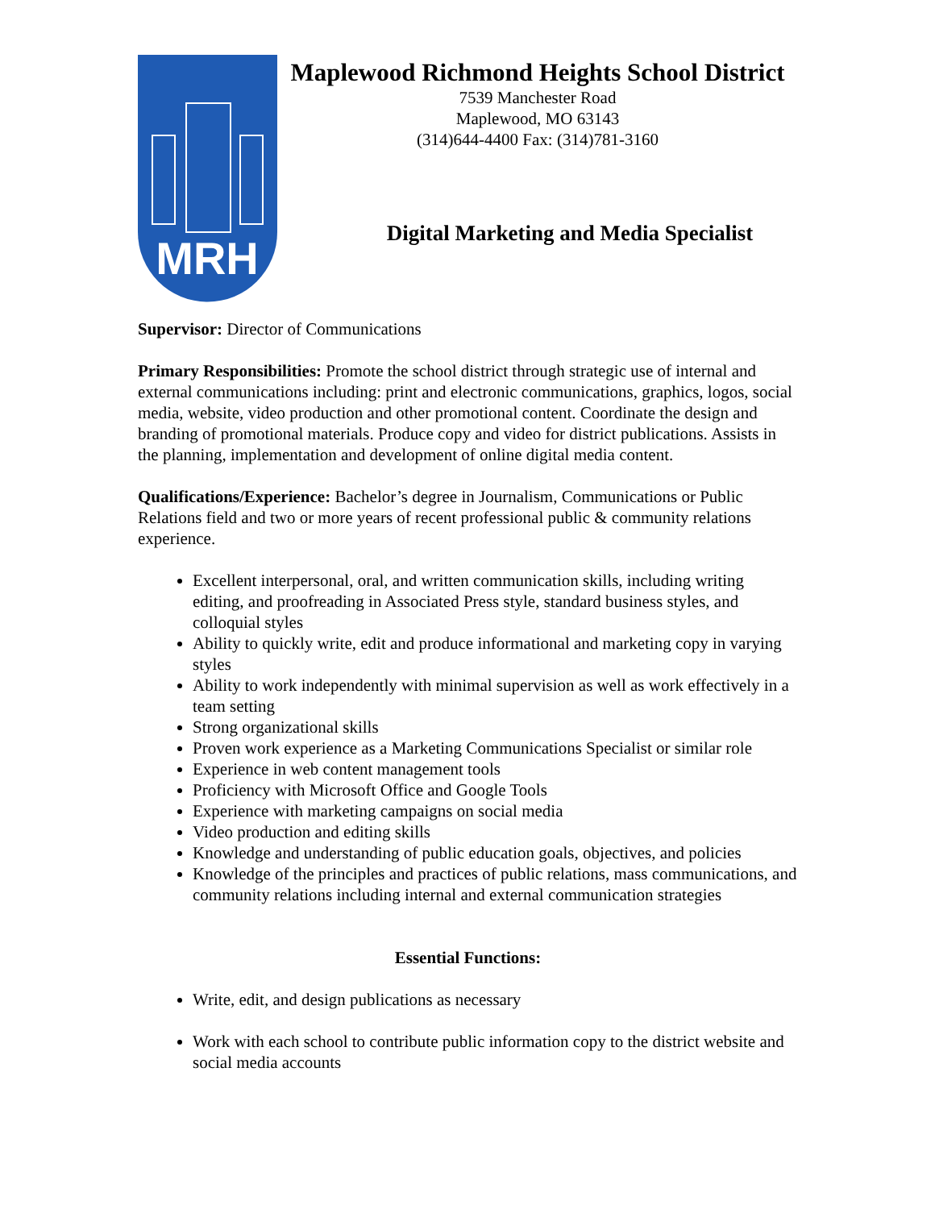MRH
Maplewood Richmond Heights School District
7539 Manchester Road
Maplewood, MO 63143
(314)644-4400 Fax: (314)781-3160
Digital Marketing and Media Specialist
Supervisor: Director of Communications
Primary Responsibilities: Promote the school district through strategic use of internal and external communications including: print and electronic communications, graphics, logos, social media, website, video production and other promotional content. Coordinate the design and branding of promotional materials. Produce copy and video for district publications. Assists in the planning, implementation and development of online digital media content.
Qualifications/Experience: Bachelor’s degree in Journalism, Communications or Public Relations field and two or more years of recent professional public & community relations experience.
Excellent interpersonal, oral, and written communication skills, including writing editing, and proofreading in Associated Press style, standard business styles, and colloquial styles
Ability to quickly write, edit and produce informational and marketing copy in varying styles
Ability to work independently with minimal supervision as well as work effectively in a team setting
Strong organizational skills
Proven work experience as a Marketing Communications Specialist or similar role
Experience in web content management tools
Proficiency with Microsoft Office and Google Tools
Experience with marketing campaigns on social media
Video production and editing skills
Knowledge and understanding of public education goals, objectives, and policies
Knowledge of the principles and practices of public relations, mass communications, and community relations including internal and external communication strategies
Essential Functions:
Write, edit, and design publications as necessary
Work with each school to contribute public information copy to the district website and social media accounts